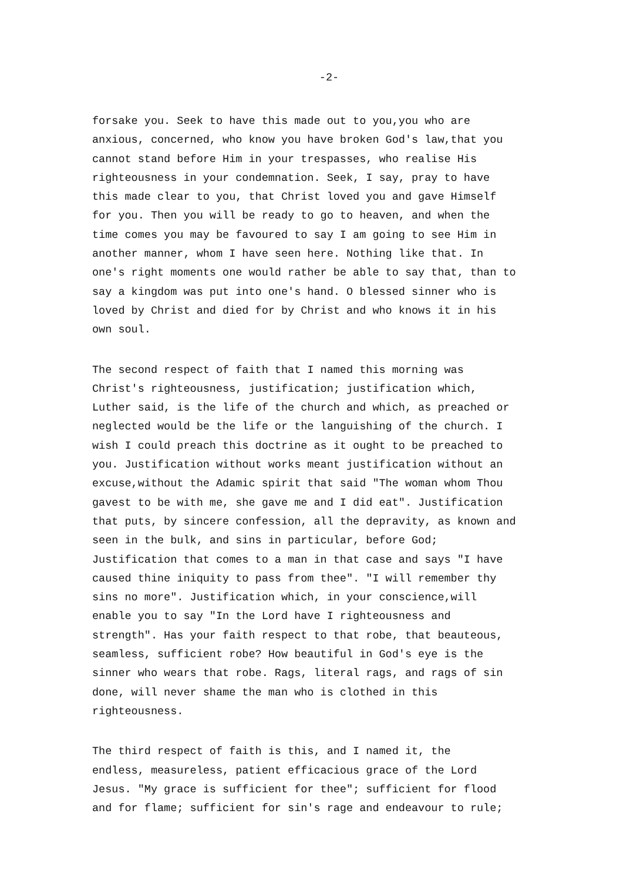-2-
forsake you. Seek to have this made out to you,you who are anxious, concerned, who know you have broken God's law,that you cannot stand before Him in your trespasses, who realise His righteousness in your condemnation. Seek, I say, pray to have this made clear to you, that Christ loved you and gave Himself for you. Then you will be ready to go to heaven, and when the time comes you may be favoured to say I am going to see Him in another manner, whom I have seen here. Nothing like that. In one's right moments one would rather be able to say that, than to say a kingdom was put into one's hand. O blessed sinner who is loved by Christ and died for by Christ and who knows it in his own soul.
The second respect of faith that I named this morning was Christ's righteousness, justification; justification which, Luther said, is the life of the church and which, as preached or neglected would be the life or the languishing of the church. I wish I could preach this doctrine as it ought to be preached to you. Justification without works meant justification without an excuse,without the Adamic spirit that said "The woman whom Thou gavest to be with me, she gave me and I did eat". Justification that puts, by sincere confession, all the depravity, as known and seen in the bulk, and sins in particular, before God; Justification that comes to a man in that case and says "I have caused thine iniquity to pass from thee". "I will remember thy sins no more". Justification which, in your conscience,will enable you to say "In the Lord have I righteousness and strength". Has your faith respect to that robe, that beauteous, seamless, sufficient robe? How beautiful in God's eye is the sinner who wears that robe. Rags, literal rags, and rags of sin done, will never shame the man who is clothed in this righteousness.
The third respect of faith is this, and I named it, the endless, measureless, patient efficacious grace of the Lord Jesus. "My grace is sufficient for thee"; sufficient for flood and for flame; sufficient for sin's rage and endeavour to rule;